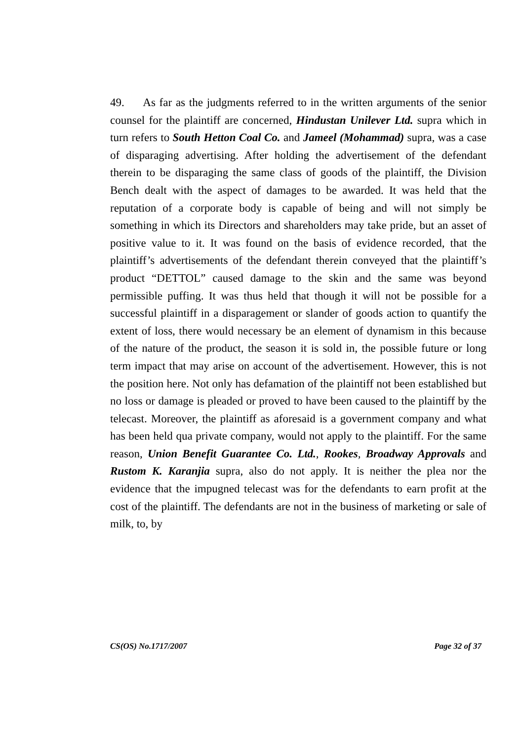49. As far as the judgments referred to in the written arguments of the senior counsel for the plaintiff are concerned, Hindustan Unilever Ltd. supra which in turn refers to South Hetton Coal Co. and Jameel (Mohammad) supra, was a case of disparaging advertising. After holding the advertisement of the defendant therein to be disparaging the same class of goods of the plaintiff, the Division Bench dealt with the aspect of damages to be awarded. It was held that the reputation of a corporate body is capable of being and will not simply be something in which its Directors and shareholders may take pride, but an asset of positive value to it. It was found on the basis of evidence recorded, that the plaintiff’s advertisements of the defendant therein conveyed that the plaintiff’s product “DETTOL” caused damage to the skin and the same was beyond permissible puffing. It was thus held that though it will not be possible for a successful plaintiff in a disparagement or slander of goods action to quantify the extent of loss, there would necessary be an element of dynamism in this because of the nature of the product, the season it is sold in, the possible future or long term impact that may arise on account of the advertisement. However, this is not the position here. Not only has defamation of the plaintiff not been established but no loss or damage is pleaded or proved to have been caused to the plaintiff by the telecast. Moreover, the plaintiff as aforesaid is a government company and what has been held qua private company, would not apply to the plaintiff. For the same reason, Union Benefit Guarantee Co. Ltd., Rookes, Broadway Approvals and Rustom K. Karanjia supra, also do not apply. It is neither the plea nor the evidence that the impugned telecast was for the defendants to earn profit at the cost of the plaintiff. The defendants are not in the business of marketing or sale of milk, to, by
CS(OS) No.1717/2007 Page 32 of 37